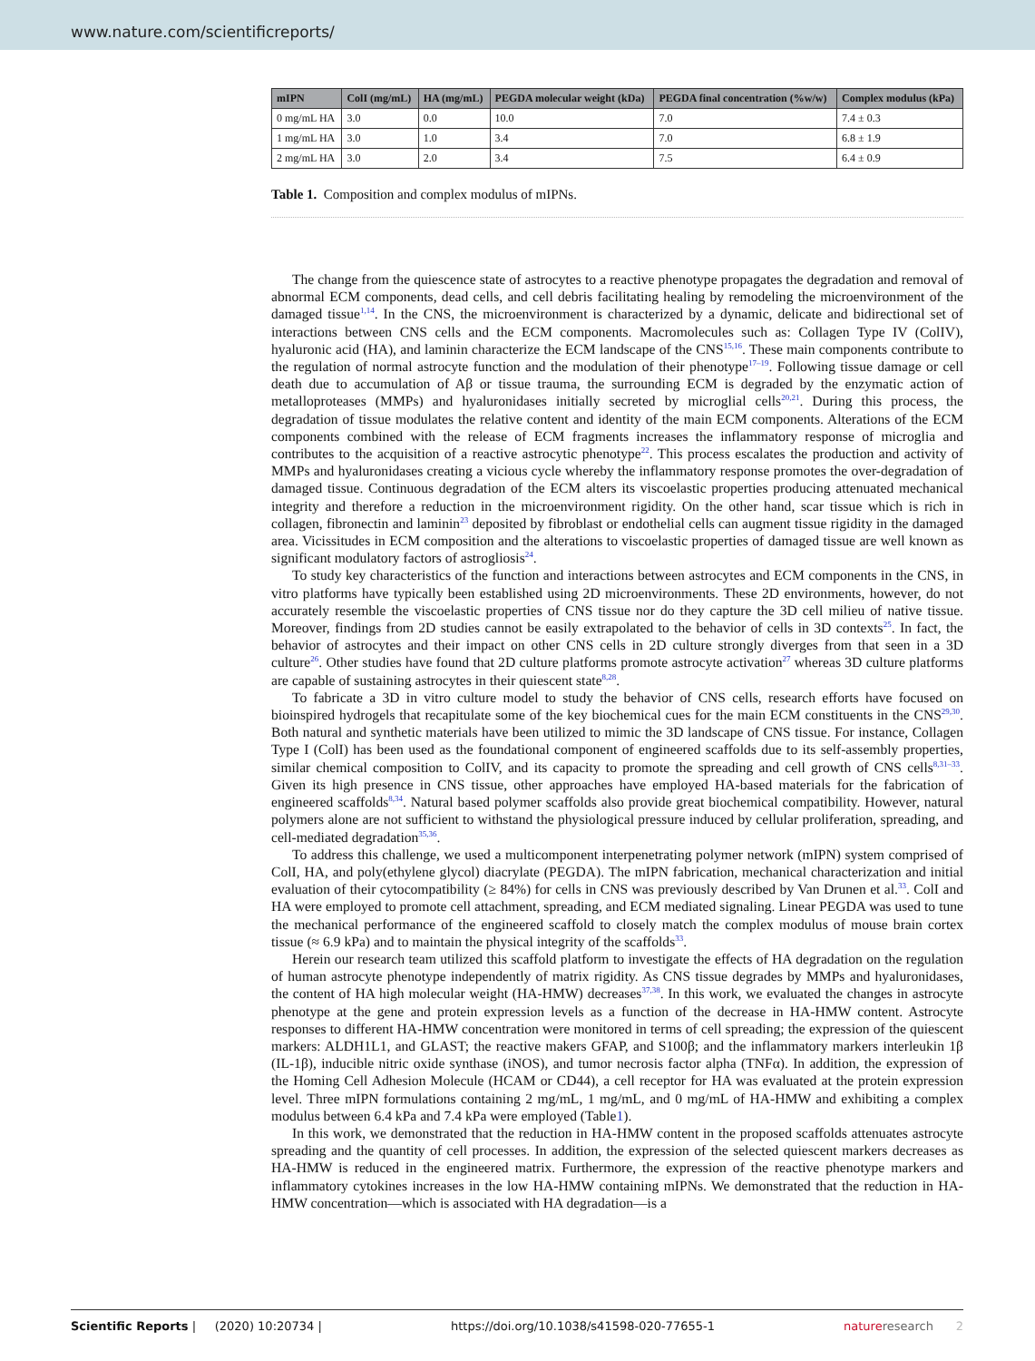www.nature.com/scientificreports/
| mIPN | ColI (mg/mL) | HA (mg/mL) | PEGDA molecular weight (kDa) | PEGDA final concentration (%w/w) | Complex modulus (kPa) |
| --- | --- | --- | --- | --- | --- |
| 0 mg/mL HA | 3.0 | 0.0 | 10.0 | 7.0 | 7.4 ± 0.3 |
| 1 mg/mL HA | 3.0 | 1.0 | 3.4 | 7.0 | 6.8 ± 1.9 |
| 2 mg/mL HA | 3.0 | 2.0 | 3.4 | 7.5 | 6.4 ± 0.9 |
Table 1. Composition and complex modulus of mIPNs.
The change from the quiescence state of astrocytes to a reactive phenotype propagates the degradation and removal of abnormal ECM components, dead cells, and cell debris facilitating healing by remodeling the microenvironment of the damaged tissue<sup>1,14</sup>. In the CNS, the microenvironment is characterized by a dynamic, delicate and bidirectional set of interactions between CNS cells and the ECM components. Macromolecules such as: Collagen Type IV (ColIV), hyaluronic acid (HA), and laminin characterize the ECM landscape of the CNS<sup>15,16</sup>. These main components contribute to the regulation of normal astrocyte function and the modulation of their phenotype<sup>17–19</sup>. Following tissue damage or cell death due to accumulation of Aβ or tissue trauma, the surrounding ECM is degraded by the enzymatic action of metalloproteases (MMPs) and hyaluronidases initially secreted by microglial cells<sup>20,21</sup>. During this process, the degradation of tissue modulates the relative content and identity of the main ECM components. Alterations of the ECM components combined with the release of ECM fragments increases the inflammatory response of microglia and contributes to the acquisition of a reactive astrocytic phenotype<sup>22</sup>. This process escalates the production and activity of MMPs and hyaluronidases creating a vicious cycle whereby the inflammatory response promotes the over-degradation of damaged tissue. Continuous degradation of the ECM alters its viscoelastic properties producing attenuated mechanical integrity and therefore a reduction in the microenvironment rigidity. On the other hand, scar tissue which is rich in collagen, fibronectin and laminin<sup>23</sup> deposited by fibroblast or endothelial cells can augment tissue rigidity in the damaged area. Vicissitudes in ECM composition and the alterations to viscoelastic properties of damaged tissue are well known as significant modulatory factors of astrogliosis<sup>24</sup>.
To study key characteristics of the function and interactions between astrocytes and ECM components in the CNS, in vitro platforms have typically been established using 2D microenvironments. These 2D environments, however, do not accurately resemble the viscoelastic properties of CNS tissue nor do they capture the 3D cell milieu of native tissue. Moreover, findings from 2D studies cannot be easily extrapolated to the behavior of cells in 3D contexts<sup>25</sup>. In fact, the behavior of astrocytes and their impact on other CNS cells in 2D culture strongly diverges from that seen in a 3D culture<sup>26</sup>. Other studies have found that 2D culture platforms promote astrocyte activation<sup>27</sup> whereas 3D culture platforms are capable of sustaining astrocytes in their quiescent state<sup>8,28</sup>.
To fabricate a 3D in vitro culture model to study the behavior of CNS cells, research efforts have focused on bioinspired hydrogels that recapitulate some of the key biochemical cues for the main ECM constituents in the CNS<sup>29,30</sup>. Both natural and synthetic materials have been utilized to mimic the 3D landscape of CNS tissue. For instance, Collagen Type I (ColI) has been used as the foundational component of engineered scaffolds due to its self-assembly properties, similar chemical composition to ColIV, and its capacity to promote the spreading and cell growth of CNS cells<sup>8,31–33</sup>. Given its high presence in CNS tissue, other approaches have employed HA-based materials for the fabrication of engineered scaffolds<sup>8,34</sup>. Natural based polymer scaffolds also provide great biochemical compatibility. However, natural polymers alone are not sufficient to withstand the physiological pressure induced by cellular proliferation, spreading, and cell-mediated degradation<sup>35,36</sup>.
To address this challenge, we used a multicomponent interpenetrating polymer network (mIPN) system comprised of ColI, HA, and poly(ethylene glycol) diacrylate (PEGDA). The mIPN fabrication, mechanical characterization and initial evaluation of their cytocompatibility (≥ 84%) for cells in CNS was previously described by Van Drunen et al.<sup>33</sup>. ColI and HA were employed to promote cell attachment, spreading, and ECM mediated signaling. Linear PEGDA was used to tune the mechanical performance of the engineered scaffold to closely match the complex modulus of mouse brain cortex tissue (≈ 6.9 kPa) and to maintain the physical integrity of the scaffolds<sup>33</sup>.
Herein our research team utilized this scaffold platform to investigate the effects of HA degradation on the regulation of human astrocyte phenotype independently of matrix rigidity. As CNS tissue degrades by MMPs and hyaluronidases, the content of HA high molecular weight (HA-HMW) decreases<sup>37,38</sup>. In this work, we evaluated the changes in astrocyte phenotype at the gene and protein expression levels as a function of the decrease in HA-HMW content. Astrocyte responses to different HA-HMW concentration were monitored in terms of cell spreading; the expression of the quiescent markers: ALDH1L1, and GLAST; the reactive makers GFAP, and S100β; and the inflammatory markers interleukin 1β (IL-1β), inducible nitric oxide synthase (iNOS), and tumor necrosis factor alpha (TNFα). In addition, the expression of the Homing Cell Adhesion Molecule (HCAM or CD44), a cell receptor for HA was evaluated at the protein expression level. Three mIPN formulations containing 2 mg/mL, 1 mg/mL, and 0 mg/mL of HA-HMW and exhibiting a complex modulus between 6.4 kPa and 7.4 kPa were employed (Table1).
In this work, we demonstrated that the reduction in HA-HMW content in the proposed scaffolds attenuates astrocyte spreading and the quantity of cell processes. In addition, the expression of the selected quiescent markers decreases as HA-HMW is reduced in the engineered matrix. Furthermore, the expression of the reactive phenotype markers and inflammatory cytokines increases in the low HA-HMW containing mIPNs. We demonstrated that the reduction in HA-HMW concentration—which is associated with HA degradation—is a
Scientific Reports | (2020) 10:20734 | https://doi.org/10.1038/s41598-020-77655-1 nature research 2